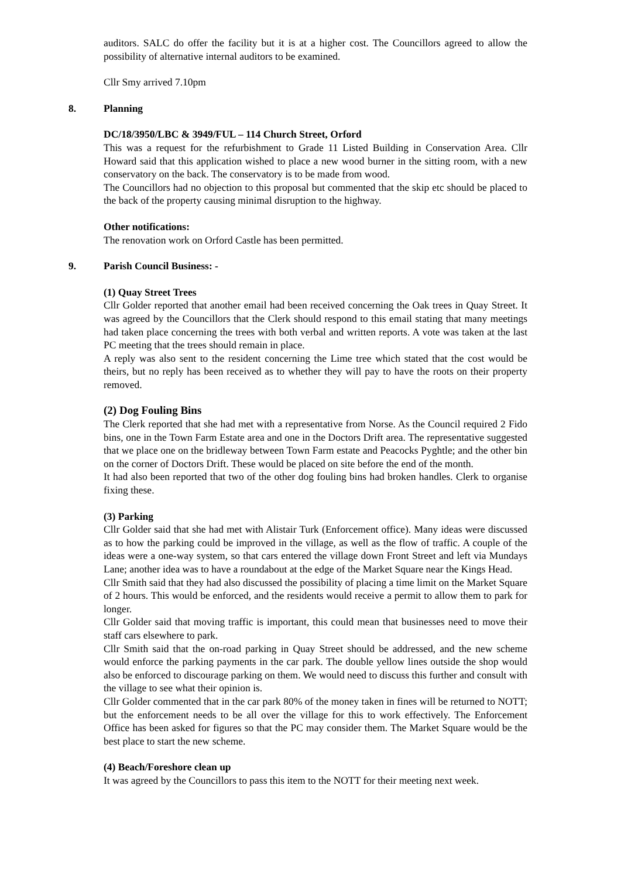auditors. SALC do offer the facility but it is at a higher cost. The Councillors agreed to allow the possibility of alternative internal auditors to be examined.
Cllr Smy arrived 7.10pm
8. Planning
DC/18/3950/LBC & 3949/FUL – 114 Church Street, Orford
This was a request for the refurbishment to Grade 11 Listed Building in Conservation Area. Cllr Howard said that this application wished to place a new wood burner in the sitting room, with a new conservatory on the back. The conservatory is to be made from wood.
The Councillors had no objection to this proposal but commented that the skip etc should be placed to the back of the property causing minimal disruption to the highway.
Other notifications:
The renovation work on Orford Castle has been permitted.
9. Parish Council Business: -
(1) Quay Street Trees
Cllr Golder reported that another email had been received concerning the Oak trees in Quay Street. It was agreed by the Councillors that the Clerk should respond to this email stating that many meetings had taken place concerning the trees with both verbal and written reports. A vote was taken at the last PC meeting that the trees should remain in place.
A reply was also sent to the resident concerning the Lime tree which stated that the cost would be theirs, but no reply has been received as to whether they will pay to have the roots on their property removed.
(2) Dog Fouling Bins
The Clerk reported that she had met with a representative from Norse. As the Council required 2 Fido bins, one in the Town Farm Estate area and one in the Doctors Drift area. The representative suggested that we place one on the bridleway between Town Farm estate and Peacocks Pyghtle; and the other bin on the corner of Doctors Drift. These would be placed on site before the end of the month.
It had also been reported that two of the other dog fouling bins had broken handles. Clerk to organise fixing these.
(3) Parking
Cllr Golder said that she had met with Alistair Turk (Enforcement office). Many ideas were discussed as to how the parking could be improved in the village, as well as the flow of traffic. A couple of the ideas were a one-way system, so that cars entered the village down Front Street and left via Mundays Lane; another idea was to have a roundabout at the edge of the Market Square near the Kings Head.
Cllr Smith said that they had also discussed the possibility of placing a time limit on the Market Square of 2 hours. This would be enforced, and the residents would receive a permit to allow them to park for longer.
Cllr Golder said that moving traffic is important, this could mean that businesses need to move their staff cars elsewhere to park.
Cllr Smith said that the on-road parking in Quay Street should be addressed, and the new scheme would enforce the parking payments in the car park. The double yellow lines outside the shop would also be enforced to discourage parking on them. We would need to discuss this further and consult with the village to see what their opinion is.
Cllr Golder commented that in the car park 80% of the money taken in fines will be returned to NOTT; but the enforcement needs to be all over the village for this to work effectively. The Enforcement Office has been asked for figures so that the PC may consider them. The Market Square would be the best place to start the new scheme.
(4) Beach/Foreshore clean up
It was agreed by the Councillors to pass this item to the NOTT for their meeting next week.